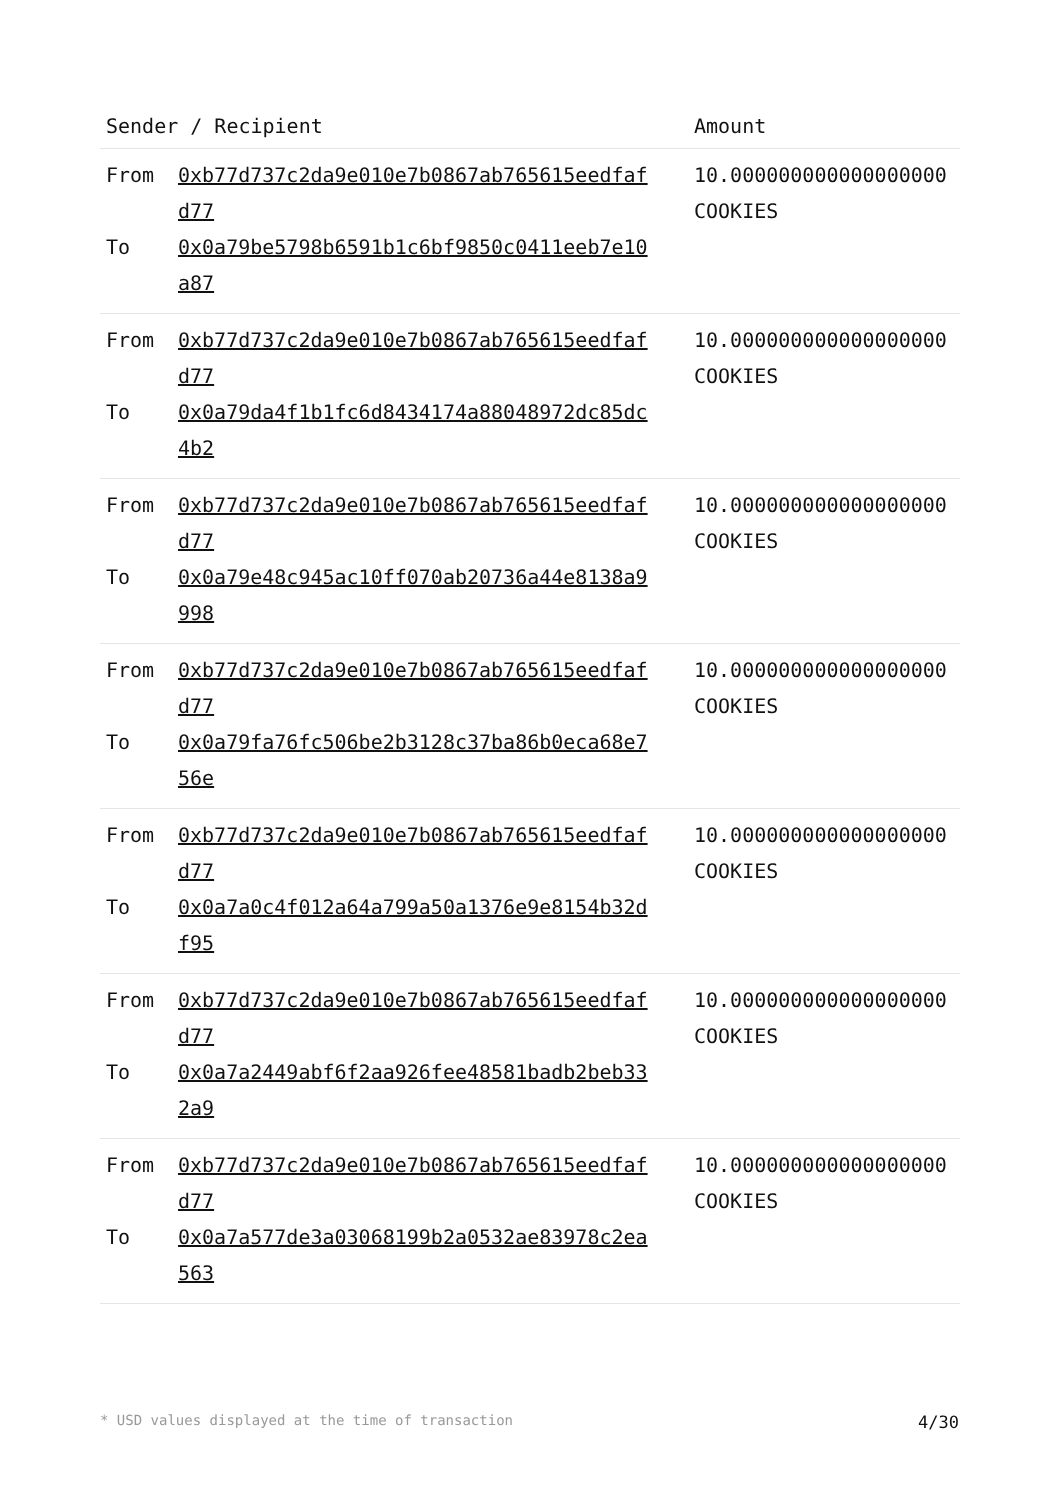| Sender / Recipient | Amount |
| --- | --- |
| From 0xb77d737c2da9e010e7b0867ab765615eedfafd77 To 0x0a79be5798b6591b1c6bf9850c0411eeb7e10a87 | 10.000000000000000000 COOKIES |
| From 0xb77d737c2da9e010e7b0867ab765615eedfafd77 To 0x0a79da4f1b1fc6d8434174a88048972dc85dc4b2 | 10.000000000000000000 COOKIES |
| From 0xb77d737c2da9e010e7b0867ab765615eedfafd77 To 0x0a79e48c945ac10ff070ab20736a44e8138a9998 | 10.000000000000000000 COOKIES |
| From 0xb77d737c2da9e010e7b0867ab765615eedfafd77 To 0x0a79fa76fc506be2b3128c37ba86b0eca68e756e | 10.000000000000000000 COOKIES |
| From 0xb77d737c2da9e010e7b0867ab765615eedfafd77 To 0x0a7a0c4f012a64a799a50a1376e9e8154b32df95 | 10.000000000000000000 COOKIES |
| From 0xb77d737c2da9e010e7b0867ab765615eedfafd77 To 0x0a7a2449abf6f2aa926fee48581badb2beb332a9 | 10.000000000000000000 COOKIES |
| From 0xb77d737c2da9e010e7b0867ab765615eedfafd77 To 0x0a7a577de3a03068199b2a0532ae83978c2ea563 | 10.000000000000000000 COOKIES |
* USD values displayed at the time of transaction 4/30